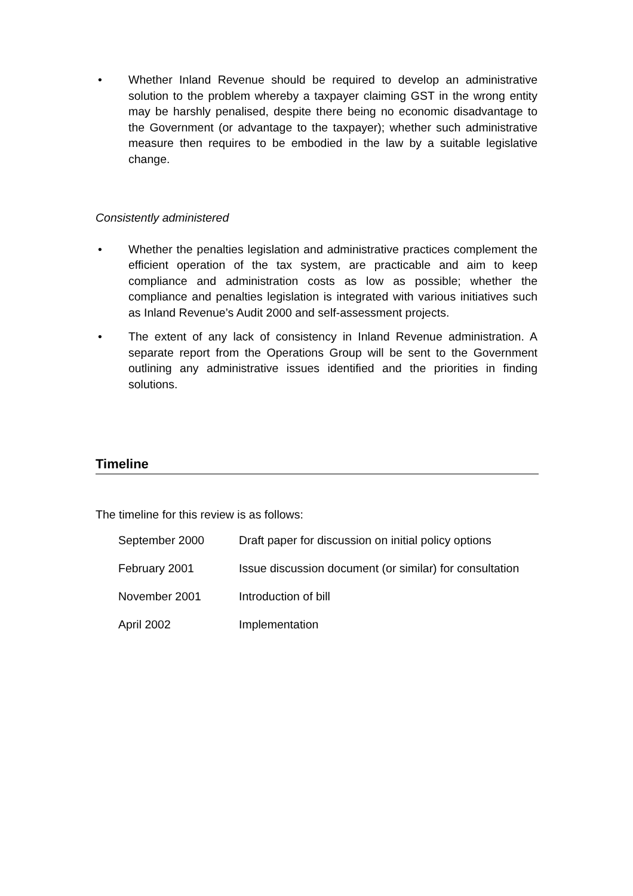• Whether Inland Revenue should be required to develop an administrative solution to the problem whereby a taxpayer claiming GST in the wrong entity may be harshly penalised, despite there being no economic disadvantage to the Government (or advantage to the taxpayer); whether such administrative measure then requires to be embodied in the law by a suitable legislative change.
Consistently administered
• Whether the penalties legislation and administrative practices complement the efficient operation of the tax system, are practicable and aim to keep compliance and administration costs as low as possible; whether the compliance and penalties legislation is integrated with various initiatives such as Inland Revenue’s Audit 2000 and self-assessment projects.
• The extent of any lack of consistency in Inland Revenue administration. A separate report from the Operations Group will be sent to the Government outlining any administrative issues identified and the priorities in finding solutions.
Timeline
The timeline for this review is as follows:
| September 2000 | Draft paper for discussion on initial policy options |
| February 2001 | Issue discussion document (or similar) for consultation |
| November 2001 | Introduction of bill |
| April 2002 | Implementation |